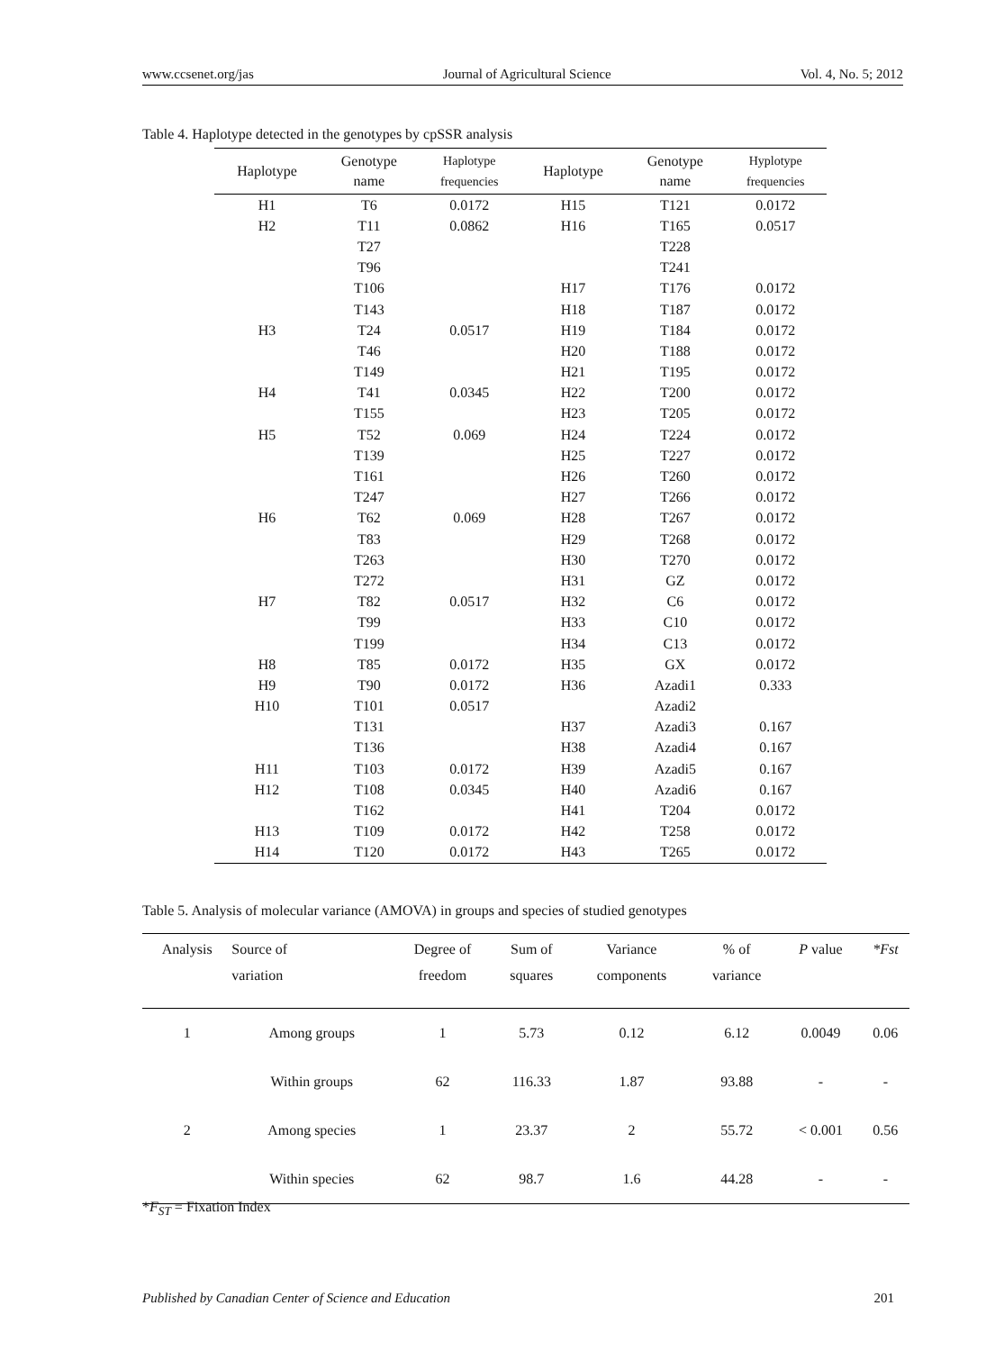www.ccsenet.org/jas Journal of Agricultural Science Vol. 4, No. 5; 2012
Table 4. Haplotype detected in the genotypes by cpSSR analysis
| Haplotype | Genotype name | Haplotype frequencies | Haplotype | Genotype name | Hyplotype frequencies |
| --- | --- | --- | --- | --- | --- |
| H1 | T6 | 0.0172 | H15 | T121 | 0.0172 |
| H2 | T11 | 0.0862 | H16 | T165 | 0.0517 |
| | T27 | | | T228 | |
| | T96 | | | T241 | |
| | T106 | | H17 | T176 | 0.0172 |
| | T143 | | H18 | T187 | 0.0172 |
| H3 | T24 | 0.0517 | H19 | T184 | 0.0172 |
| | T46 | | H20 | T188 | 0.0172 |
| | T149 | | H21 | T195 | 0.0172 |
| H4 | T41 | 0.0345 | H22 | T200 | 0.0172 |
| | T155 | | H23 | T205 | 0.0172 |
| H5 | T52 | 0.069 | H24 | T224 | 0.0172 |
| | T139 | | H25 | T227 | 0.0172 |
| | T161 | | H26 | T260 | 0.0172 |
| | T247 | | H27 | T266 | 0.0172 |
| H6 | T62 | 0.069 | H28 | T267 | 0.0172 |
| | T83 | | H29 | T268 | 0.0172 |
| | T263 | | H30 | T270 | 0.0172 |
| | T272 | | H31 | GZ | 0.0172 |
| H7 | T82 | 0.0517 | H32 | C6 | 0.0172 |
| | T99 | | H33 | C10 | 0.0172 |
| | T199 | | H34 | C13 | 0.0172 |
| H8 | T85 | 0.0172 | H35 | GX | 0.0172 |
| H9 | T90 | 0.0172 | H36 | Azadi1 | 0.333 |
| H10 | T101 | 0.0517 | | Azadi2 | |
| | T131 | | H37 | Azadi3 | 0.167 |
| | T136 | | H38 | Azadi4 | 0.167 |
| H11 | T103 | 0.0172 | H39 | Azadi5 | 0.167 |
| H12 | T108 | 0.0345 | H40 | Azadi6 | 0.167 |
| | T162 | | H41 | T204 | 0.0172 |
| H13 | T109 | 0.0172 | H42 | T258 | 0.0172 |
| H14 | T120 | 0.0172 | H43 | T265 | 0.0172 |
Table 5. Analysis of molecular variance (AMOVA) in groups and species of studied genotypes
| Analysis | Source of variation | Degree of freedom | Sum of squares | Variance components | % of variance | P value | *Fst |
| --- | --- | --- | --- | --- | --- | --- | --- |
| 1 | Among groups | 1 | 5.73 | 0.12 | 6.12 | 0.0049 | 0.06 |
| | Within groups | 62 | 116.33 | 1.87 | 93.88 | - | - |
| 2 | Among species | 1 | 23.37 | 2 | 55.72 | < 0.001 | 0.56 |
| | Within species | 62 | 98.7 | 1.6 | 44.28 | - | - |
*F<sub>ST</sub> = Fixation Index
Published by Canadian Center of Science and Education 201